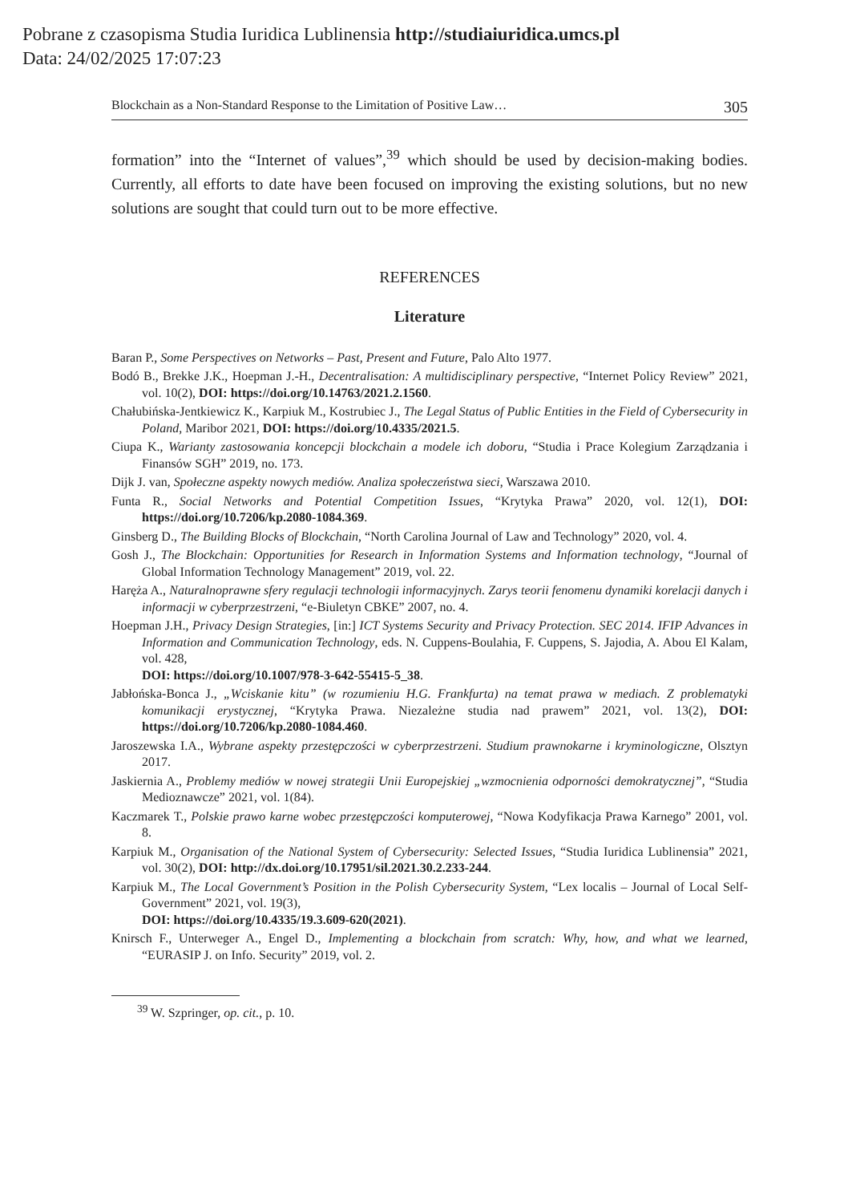Pobrane z czasopisma Studia Iuridica Lublinensia http://studiaiuridica.umcs.pl
Data: 24/02/2025 17:07:23
Blockchain as a Non-Standard Response to the Limitation of Positive Law… 305
formation” into the “Internet of values”,<sup>39</sup> which should be used by decision-making bodies. Currently, all efforts to date have been focused on improving the existing solutions, but no new solutions are sought that could turn out to be more effective.
REFERENCES
Literature
Baran P., Some Perspectives on Networks – Past, Present and Future, Palo Alto 1977.
Bodó B., Brekke J.K., Hoepman J.-H., Decentralisation: A multidisciplinary perspective, “Internet Policy Review” 2021, vol. 10(2), DOI: https://doi.org/10.14763/2021.2.1560.
Chałubińska-Jentkiewicz K., Karpiuk M., Kostrubiec J., The Legal Status of Public Entities in the Field of Cybersecurity in Poland, Maribor 2021, DOI: https://doi.org/10.4335/2021.5.
Ciupa K., Warianty zastosowania koncepcji blockchain a modele ich doboru, “Studia i Prace Kolegium Zarządzania i Finansów SGH” 2019, no. 173.
Dijk J. van, Społeczne aspekty nowych mediów. Analiza społeczeństwa sieci, Warszawa 2010.
Funta R., Social Networks and Potential Competition Issues, “Krytyka Prawa” 2020, vol. 12(1), DOI: https://doi.org/10.7206/kp.2080-1084.369.
Ginsberg D., The Building Blocks of Blockchain, “North Carolina Journal of Law and Technology” 2020, vol. 4.
Gosh J., The Blockchain: Opportunities for Research in Information Systems and Information technology, “Journal of Global Information Technology Management” 2019, vol. 22.
Haręża A., Naturalnoprawne sfery regulacji technologii informacyjnych. Zarys teorii fenomenu dynamiki korelacji danych i informacji w cyberprzestrzeni, “e-Biuletyn CBKE” 2007, no. 4.
Hoepman J.H., Privacy Design Strategies, [in:] ICT Systems Security and Privacy Protection. SEC 2014. IFIP Advances in Information and Communication Technology, eds. N. Cuppens-Boulahia, F. Cuppens, S. Jajodia, A. Abou El Kalam, vol. 428,
DOI: https://doi.org/10.1007/978-3-642-55415-5_38.
Jabłońska-Bonca J., „Wciskanie kitu” (w rozumieniu H.G. Frankfurta) na temat prawa w mediach. Z problematyki komunikacji erystycznej, “Krytyka Prawa. Niezależne studia nad prawem” 2021, vol. 13(2), DOI: https://doi.org/10.7206/kp.2080-1084.460.
Jaroszewska I.A., Wybrane aspekty przestępczości w cyberprzestrzeni. Studium prawnokarne i kryminologiczne, Olsztyn 2017.
Jaskiernia A., Problemy mediów w nowej strategii Unii Europejskiej „wzmocnienia odporności demokratycznej”, “Studia Medioznawcze” 2021, vol. 1(84).
Kaczmarek T., Polskie prawo karne wobec przestępczości komputerowej, “Nowa Kodyfikacja Prawa Karnego” 2001, vol. 8.
Karpiuk M., Organisation of the National System of Cybersecurity: Selected Issues, “Studia Iuridica Lublinensia” 2021, vol. 30(2), DOI: http://dx.doi.org/10.17951/sil.2021.30.2.233-244.
Karpiuk M., The Local Government’s Position in the Polish Cybersecurity System, “Lex localis – Journal of Local Self-Government” 2021, vol. 19(3),
DOI: https://doi.org/10.4335/19.3.609-620(2021).
Knirsch F., Unterweger A., Engel D., Implementing a blockchain from scratch: Why, how, and what we learned, “EURASIP J. on Info. Security” 2019, vol. 2.
<sup>39</sup> W. Szpringer, op. cit., p. 10.